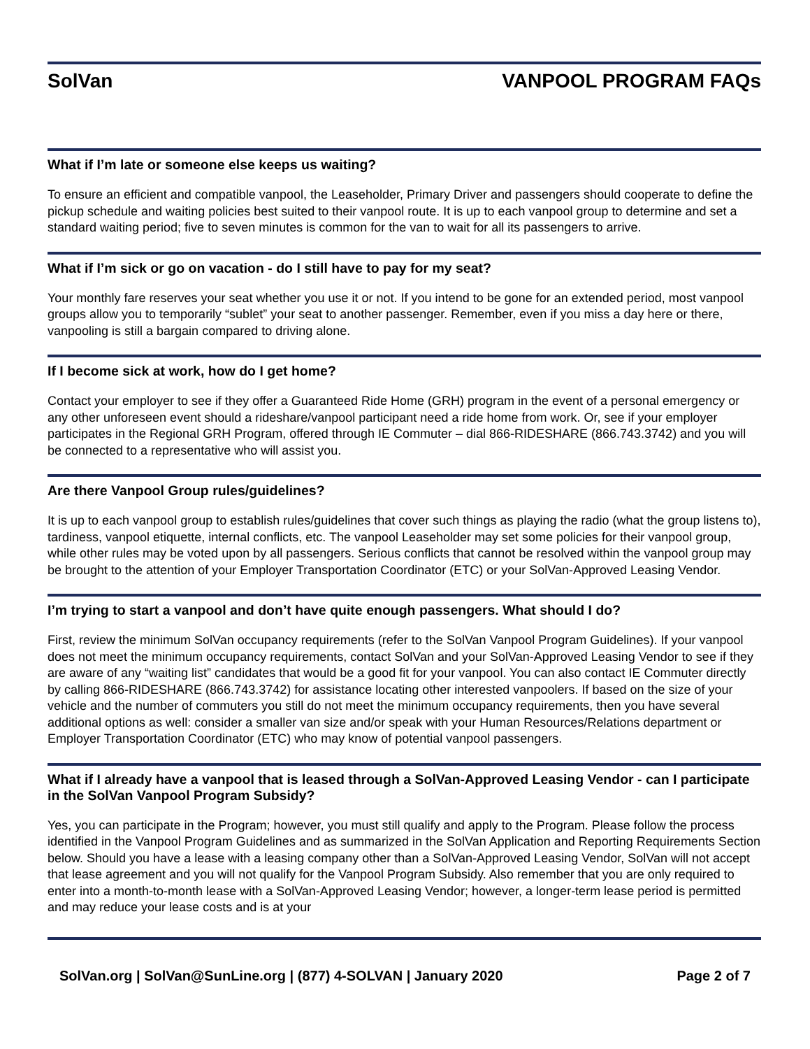SolVan VANPOOL PROGRAM FAQs
What if I’m late or someone else keeps us waiting?
To ensure an efficient and compatible vanpool, the Leaseholder, Primary Driver and passengers should cooperate to define the pickup schedule and waiting policies best suited to their vanpool route. It is up to each vanpool group to determine and set a standard waiting period; five to seven minutes is common for the van to wait for all its passengers to arrive.
What if I’m sick or go on vacation - do I still have to pay for my seat?
Your monthly fare reserves your seat whether you use it or not. If you intend to be gone for an extended period, most vanpool groups allow you to temporarily “sublet” your seat to another passenger. Remember, even if you miss a day here or there, vanpooling is still a bargain compared to driving alone.
If I become sick at work, how do I get home?
Contact your employer to see if they offer a Guaranteed Ride Home (GRH) program in the event of a personal emergency or any other unforeseen event should a rideshare/vanpool participant need a ride home from work. Or, see if your employer participates in the Regional GRH Program, offered through IE Commuter – dial 866-RIDESHARE (866.743.3742) and you will be connected to a representative who will assist you.
Are there Vanpool Group rules/guidelines?
It is up to each vanpool group to establish rules/guidelines that cover such things as playing the radio (what the group listens to), tardiness, vanpool etiquette, internal conflicts, etc. The vanpool Leaseholder may set some policies for their vanpool group, while other rules may be voted upon by all passengers. Serious conflicts that cannot be resolved within the vanpool group may be brought to the attention of your Employer Transportation Coordinator (ETC) or your SolVan-Approved Leasing Vendor.
I’m trying to start a vanpool and don’t have quite enough passengers. What should I do?
First, review the minimum SolVan occupancy requirements (refer to the SolVan Vanpool Program Guidelines). If your vanpool does not meet the minimum occupancy requirements, contact SolVan and your SolVan-Approved Leasing Vendor to see if they are aware of any “waiting list” candidates that would be a good fit for your vanpool. You can also contact IE Commuter directly by calling 866-RIDESHARE (866.743.3742) for assistance locating other interested vanpoolers. If based on the size of your vehicle and the number of commuters you still do not meet the minimum occupancy requirements, then you have several additional options as well: consider a smaller van size and/or speak with your Human Resources/Relations department or Employer Transportation Coordinator (ETC) who may know of potential vanpool passengers.
What if I already have a vanpool that is leased through a SolVan-Approved Leasing Vendor - can I participate in the SolVan Vanpool Program Subsidy?
Yes, you can participate in the Program; however, you must still qualify and apply to the Program. Please follow the process identified in the Vanpool Program Guidelines and as summarized in the SolVan Application and Reporting Requirements Section below. Should you have a lease with a leasing company other than a SolVan-Approved Leasing Vendor, SolVan will not accept that lease agreement and you will not qualify for the Vanpool Program Subsidy. Also remember that you are only required to enter into a month-to-month lease with a SolVan-Approved Leasing Vendor; however, a longer-term lease period is permitted and may reduce your lease costs and is at your
SolVan.org | SolVan@SunLine.org | (877) 4-SOLVAN | January 2020 Page 2 of 7